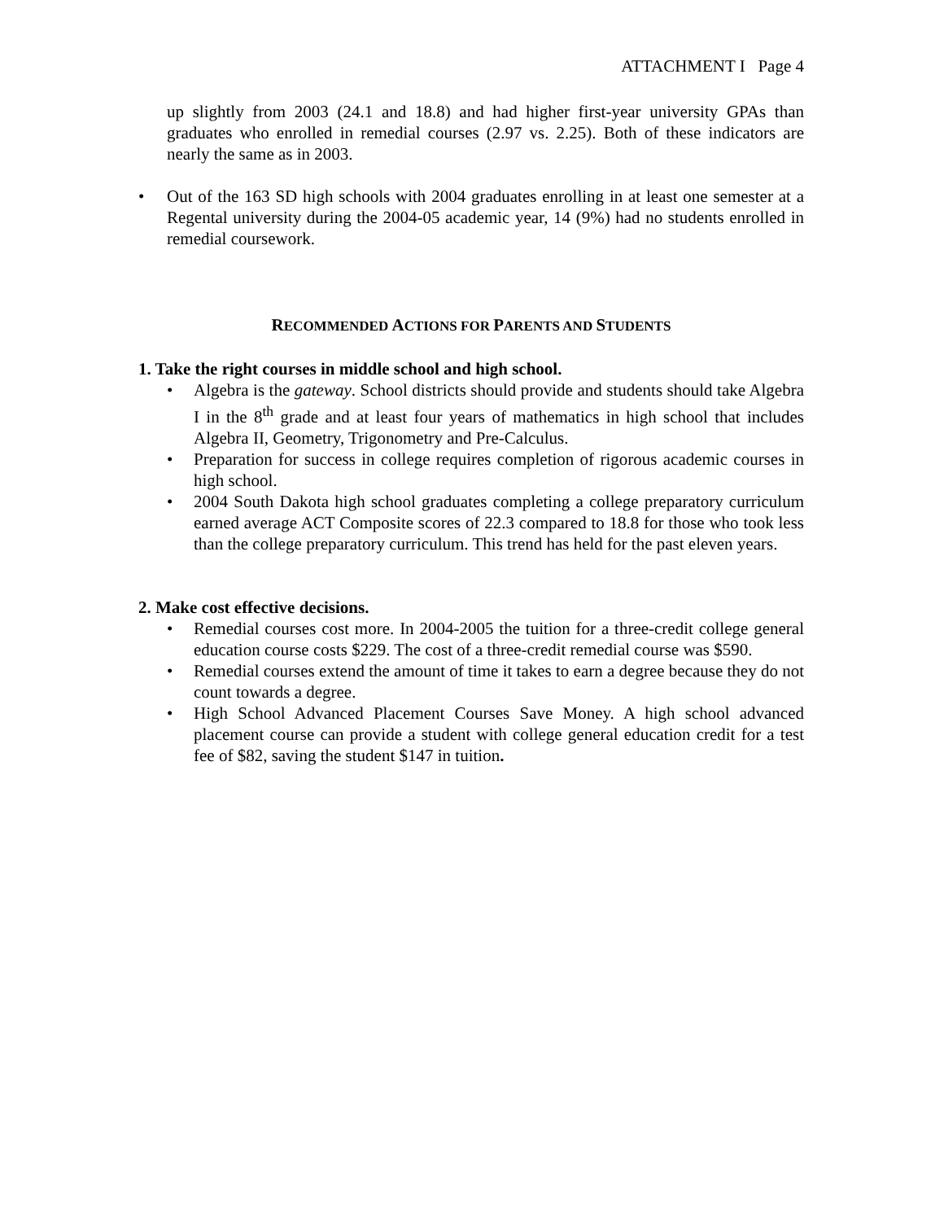ATTACHMENT I Page 4
up slightly from 2003 (24.1 and 18.8) and had higher first-year university GPAs than graduates who enrolled in remedial courses (2.97 vs. 2.25). Both of these indicators are nearly the same as in 2003.
• Out of the 163 SD high schools with 2004 graduates enrolling in at least one semester at a Regental university during the 2004-05 academic year, 14 (9%) had no students enrolled in remedial coursework.
RECOMMENDED ACTIONS FOR PARENTS AND STUDENTS
1. Take the right courses in middle school and high school.
Algebra is the gateway. School districts should provide and students should take Algebra I in the 8<sup>th</sup> grade and at least four years of mathematics in high school that includes Algebra II, Geometry, Trigonometry and Pre-Calculus.
Preparation for success in college requires completion of rigorous academic courses in high school.
2004 South Dakota high school graduates completing a college preparatory curriculum earned average ACT Composite scores of 22.3 compared to 18.8 for those who took less than the college preparatory curriculum. This trend has held for the past eleven years.
2. Make cost effective decisions.
Remedial courses cost more. In 2004-2005 the tuition for a three-credit college general education course costs $229. The cost of a three-credit remedial course was $590.
Remedial courses extend the amount of time it takes to earn a degree because they do not count towards a degree.
High School Advanced Placement Courses Save Money. A high school advanced placement course can provide a student with college general education credit for a test fee of $82, saving the student $147 in tuition.